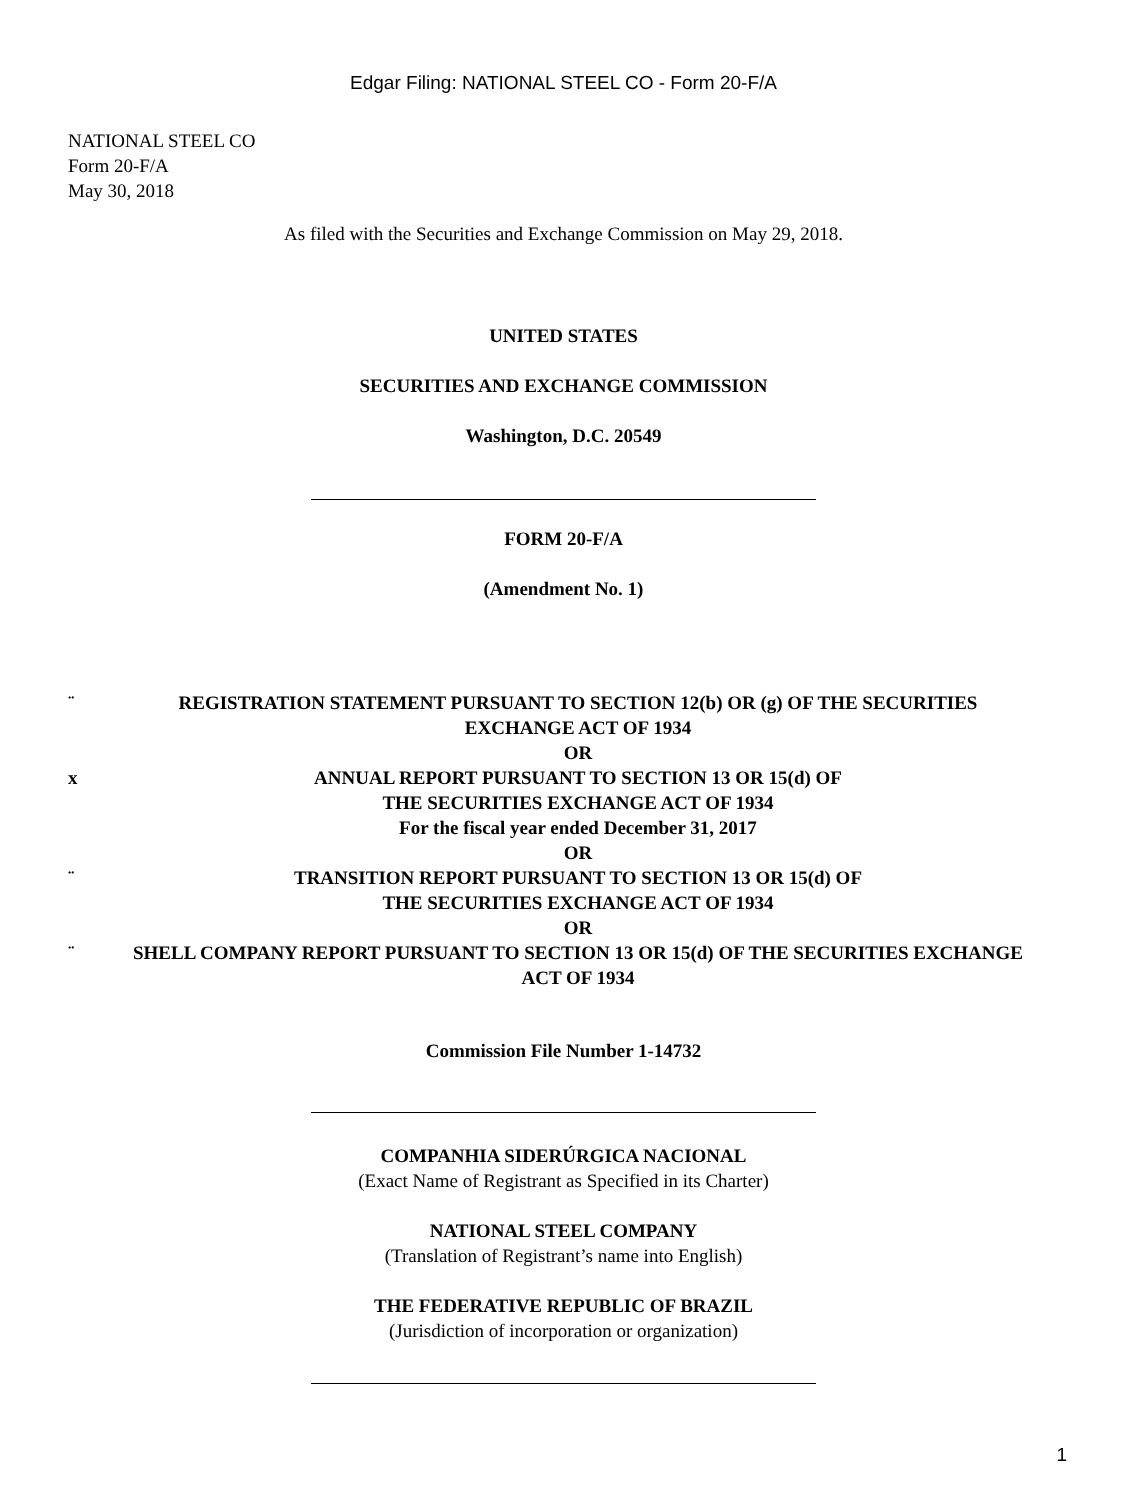Edgar Filing: NATIONAL STEEL CO - Form 20-F/A
NATIONAL STEEL CO
Form 20-F/A
May 30, 2018
As filed with the Securities and Exchange Commission on May 29, 2018.
UNITED STATES
SECURITIES AND EXCHANGE COMMISSION
Washington, D.C. 20549
FORM 20-F/A
(Amendment No. 1)
¨ REGISTRATION STATEMENT PURSUANT TO SECTION 12(b) OR (g) OF THE SECURITIES EXCHANGE ACT OF 1934
OR
x ANNUAL REPORT PURSUANT TO SECTION 13 OR 15(d) OF
THE SECURITIES EXCHANGE ACT OF 1934
For the fiscal year ended December 31, 2017
OR
¨ TRANSITION REPORT PURSUANT TO SECTION 13 OR 15(d) OF
THE SECURITIES EXCHANGE ACT OF 1934
OR
¨ SHELL COMPANY REPORT PURSUANT TO SECTION 13 OR 15(d) OF THE SECURITIES EXCHANGE ACT OF 1934
Commission File Number 1-14732
COMPANHIA SIDERÚRGICA NACIONAL
(Exact Name of Registrant as Specified in its Charter)
NATIONAL STEEL COMPANY
(Translation of Registrant’s name into English)
THE FEDERATIVE REPUBLIC OF BRAZIL
(Jurisdiction of incorporation or organization)
1